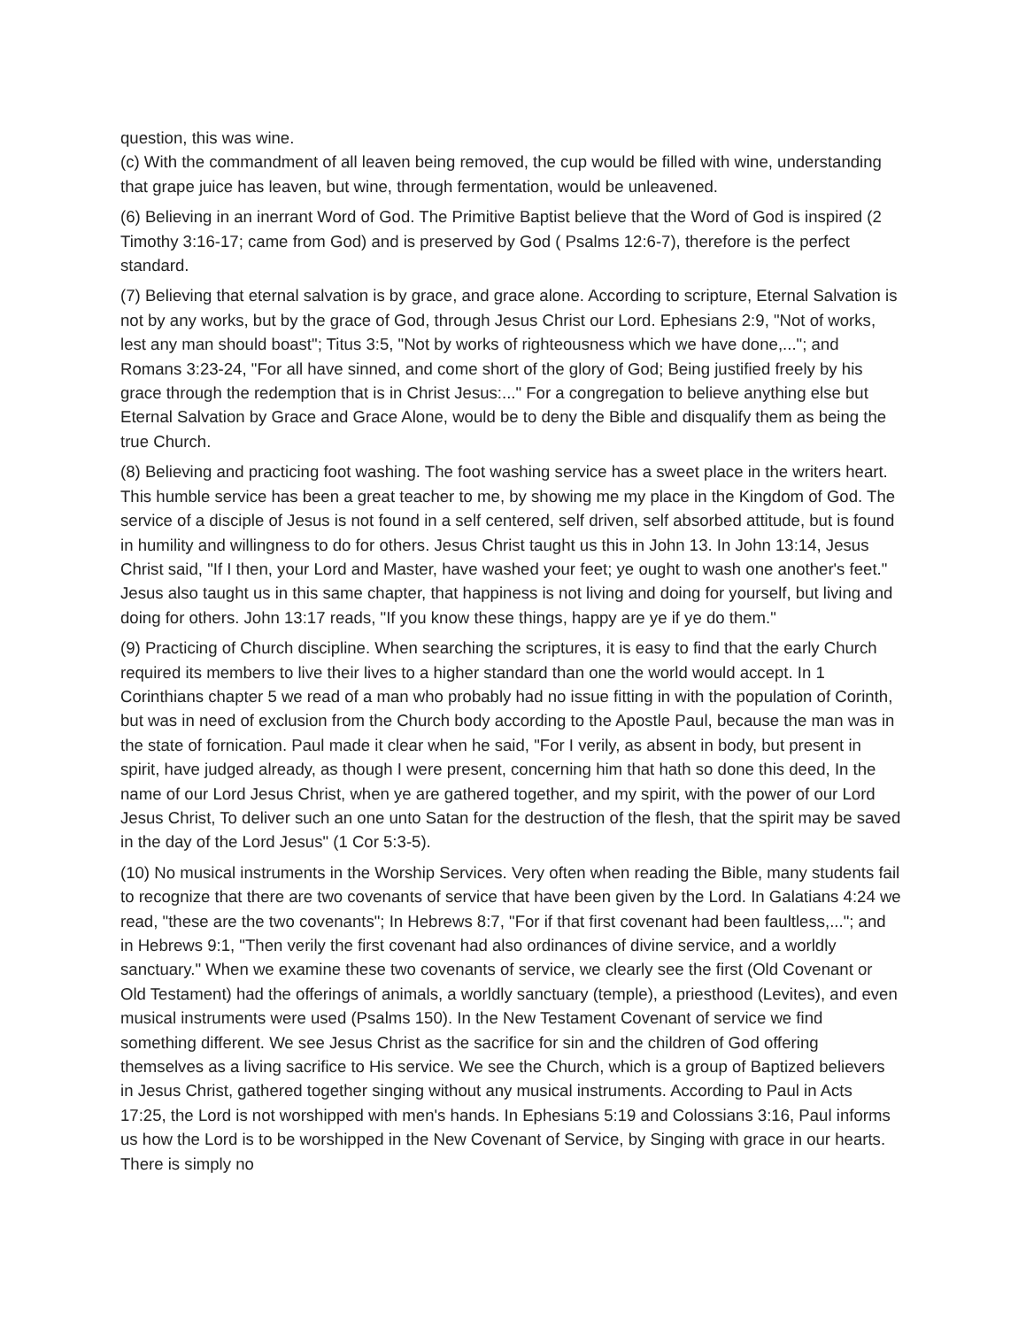question, this was wine.
(c) With the commandment of all leaven being removed, the cup would be filled with wine, understanding that grape juice has leaven, but wine, through fermentation, would be unleavened.
(6) Believing in an inerrant Word of God. The Primitive Baptist believe that the Word of God is inspired (2 Timothy 3:16-17; came from God) and is preserved by God ( Psalms 12:6-7), therefore is the perfect standard.
(7) Believing that eternal salvation is by grace, and grace alone. According to scripture, Eternal Salvation is not by any works, but by the grace of God, through Jesus Christ our Lord. Ephesians 2:9, "Not of works, lest any man should boast"; Titus 3:5, "Not by works of righteousness which we have done,..."; and Romans 3:23-24, "For all have sinned, and come short of the glory of God; Being justified freely by his grace through the redemption that is in Christ Jesus:..." For a congregation to believe anything else but Eternal Salvation by Grace and Grace Alone, would be to deny the Bible and disqualify them as being the true Church.
(8) Believing and practicing foot washing. The foot washing service has a sweet place in the writers heart. This humble service has been a great teacher to me, by showing me my place in the Kingdom of God. The service of a disciple of Jesus is not found in a self centered, self driven, self absorbed attitude, but is found in humility and willingness to do for others. Jesus Christ taught us this in John 13. In John 13:14, Jesus Christ said, "If I then, your Lord and Master, have washed your feet; ye ought to wash one another's feet." Jesus also taught us in this same chapter, that happiness is not living and doing for yourself, but living and doing for others. John 13:17 reads, "If you know these things, happy are ye if ye do them."
(9) Practicing of Church discipline. When searching the scriptures, it is easy to find that the early Church required its members to live their lives to a higher standard than one the world would accept. In 1 Corinthians chapter 5 we read of a man who probably had no issue fitting in with the population of Corinth, but was in need of exclusion from the Church body according to the Apostle Paul, because the man was in the state of fornication. Paul made it clear when he said, "For I verily, as absent in body, but present in spirit, have judged already, as though I were present, concerning him that hath so done this deed, In the name of our Lord Jesus Christ, when ye are gathered together, and my spirit, with the power of our Lord Jesus Christ, To deliver such an one unto Satan for the destruction of the flesh, that the spirit may be saved in the day of the Lord Jesus" (1 Cor 5:3-5).
(10) No musical instruments in the Worship Services. Very often when reading the Bible, many students fail to recognize that there are two covenants of service that have been given by the Lord. In Galatians 4:24 we read, "these are the two covenants"; In Hebrews 8:7, "For if that first covenant had been faultless,..."; and in Hebrews 9:1, "Then verily the first covenant had also ordinances of divine service, and a worldly sanctuary." When we examine these two covenants of service, we clearly see the first (Old Covenant or Old Testament) had the offerings of animals, a worldly sanctuary (temple), a priesthood (Levites), and even musical instruments were used (Psalms 150). In the New Testament Covenant of service we find something different. We see Jesus Christ as the sacrifice for sin and the children of God offering themselves as a living sacrifice to His service. We see the Church, which is a group of Baptized believers in Jesus Christ, gathered together singing without any musical instruments. According to Paul in Acts 17:25, the Lord is not worshipped with men's hands. In Ephesians 5:19 and Colossians 3:16, Paul informs us how the Lord is to be worshipped in the New Covenant of Service, by Singing with grace in our hearts. There is simply no